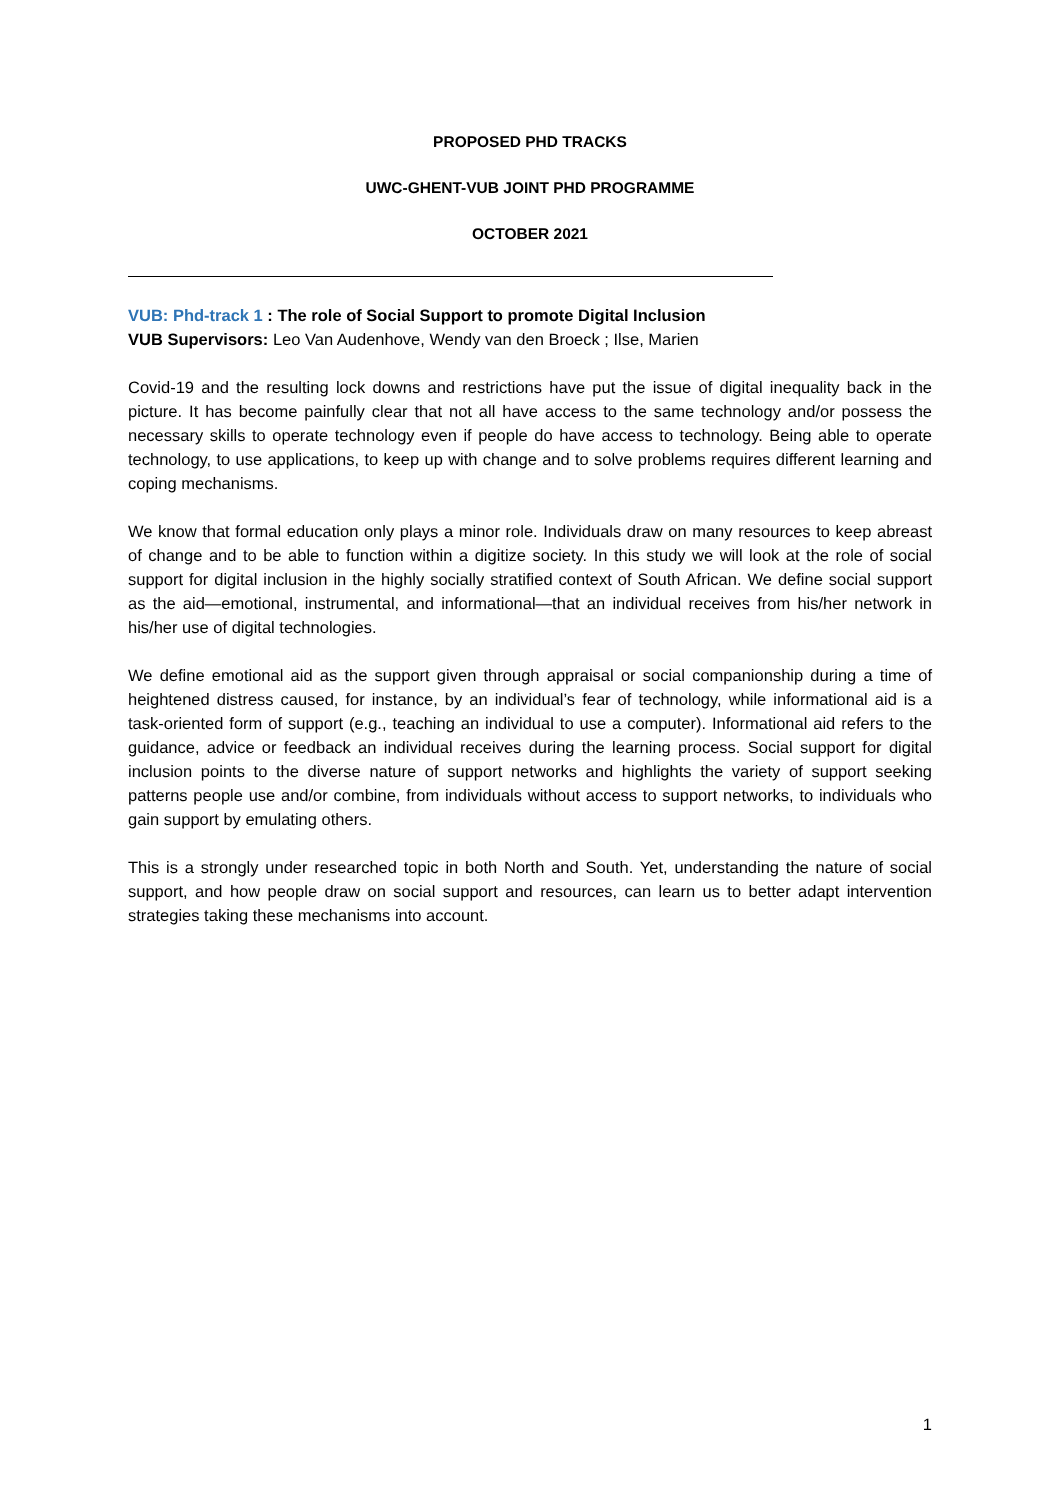PROPOSED PHD TRACKS
UWC-GHENT-VUB JOINT PHD PROGRAMME
OCTOBER 2021
VUB: Phd-track 1 : The role of Social Support to promote Digital Inclusion
VUB Supervisors: Leo Van Audenhove, Wendy van den Broeck ; Ilse, Marien
Covid-19 and the resulting lock downs and restrictions have put the issue of digital inequality back in the picture. It has become painfully clear that not all have access to the same technology and/or possess the necessary skills to operate technology even if people do have access to technology. Being able to operate technology, to use applications, to keep up with change and to solve problems requires different learning and coping mechanisms.
We know that formal education only plays a minor role. Individuals draw on many resources to keep abreast of change and to be able to function within a digitize society. In this study we will look at the role of social support for digital inclusion in the highly socially stratified context of South African. We define social support as the aid—emotional, instrumental, and informational—that an individual receives from his/her network in his/her use of digital technologies.
We define emotional aid as the support given through appraisal or social companionship during a time of heightened distress caused, for instance, by an individual’s fear of technology, while informational aid is a task-oriented form of support (e.g., teaching an individual to use a computer). Informational aid refers to the guidance, advice or feedback an individual receives during the learning process. Social support for digital inclusion points to the diverse nature of support networks and highlights the variety of support seeking patterns people use and/or combine, from individuals without access to support networks, to individuals who gain support by emulating others.
This is a strongly under researched topic in both North and South. Yet, understanding the nature of social support, and how people draw on social support and resources, can learn us to better adapt intervention strategies taking these mechanisms into account.
1